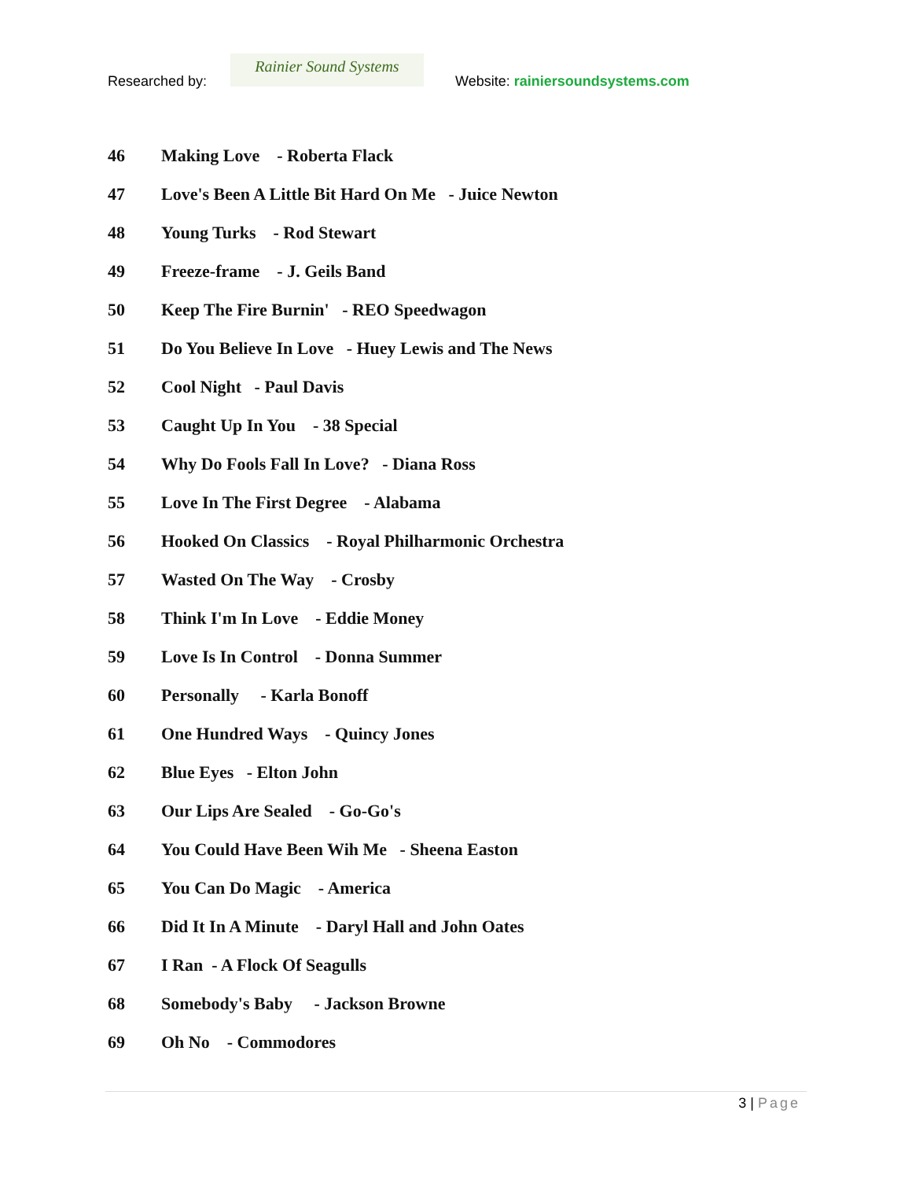Researched by:
Rainier Sound Systems
Website: rainiersoundsystems.com
46 Making Love - Roberta Flack
47 Love's Been A Little Bit Hard On Me - Juice Newton
48 Young Turks - Rod Stewart
49 Freeze-frame - J. Geils Band
50 Keep The Fire Burnin' - REO Speedwagon
51 Do You Believe In Love - Huey Lewis and The News
52 Cool Night - Paul Davis
53 Caught Up In You - 38 Special
54 Why Do Fools Fall In Love? - Diana Ross
55 Love In The First Degree - Alabama
56 Hooked On Classics - Royal Philharmonic Orchestra
57 Wasted On The Way - Crosby
58 Think I'm In Love - Eddie Money
59 Love Is In Control - Donna Summer
60 Personally - Karla Bonoff
61 One Hundred Ways - Quincy Jones
62 Blue Eyes - Elton John
63 Our Lips Are Sealed - Go-Go's
64 You Could Have Been Wih Me - Sheena Easton
65 You Can Do Magic - America
66 Did It In A Minute - Daryl Hall and John Oates
67 I Ran - A Flock Of Seagulls
68 Somebody's Baby - Jackson Browne
69 Oh No - Commodores
3 | Page